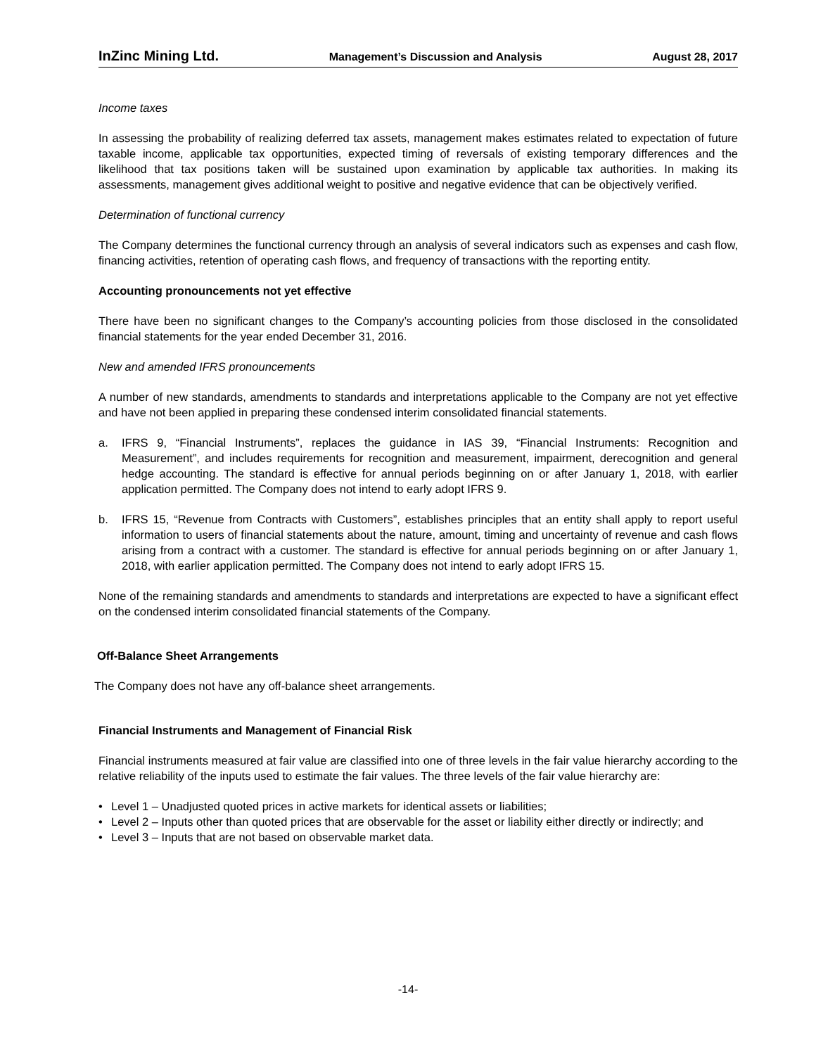InZinc Mining Ltd. Management’s Discussion and Analysis August 28, 2017
Income taxes
In assessing the probability of realizing deferred tax assets, management makes estimates related to expectation of future taxable income, applicable tax opportunities, expected timing of reversals of existing temporary differences and the likelihood that tax positions taken will be sustained upon examination by applicable tax authorities. In making its assessments, management gives additional weight to positive and negative evidence that can be objectively verified.
Determination of functional currency
The Company determines the functional currency through an analysis of several indicators such as expenses and cash flow, financing activities, retention of operating cash flows, and frequency of transactions with the reporting entity.
Accounting pronouncements not yet effective
There have been no significant changes to the Company’s accounting policies from those disclosed in the consolidated financial statements for the year ended December 31, 2016.
New and amended IFRS pronouncements
A number of new standards, amendments to standards and interpretations applicable to the Company are not yet effective and have not been applied in preparing these condensed interim consolidated financial statements.
a. IFRS 9, “Financial Instruments”, replaces the guidance in IAS 39, “Financial Instruments: Recognition and Measurement”, and includes requirements for recognition and measurement, impairment, derecognition and general hedge accounting. The standard is effective for annual periods beginning on or after January 1, 2018, with earlier application permitted. The Company does not intend to early adopt IFRS 9.
b. IFRS 15, “Revenue from Contracts with Customers”, establishes principles that an entity shall apply to report useful information to users of financial statements about the nature, amount, timing and uncertainty of revenue and cash flows arising from a contract with a customer. The standard is effective for annual periods beginning on or after January 1, 2018, with earlier application permitted. The Company does not intend to early adopt IFRS 15.
None of the remaining standards and amendments to standards and interpretations are expected to have a significant effect on the condensed interim consolidated financial statements of the Company.
Off-Balance Sheet Arrangements
The Company does not have any off-balance sheet arrangements.
Financial Instruments and Management of Financial Risk
Financial instruments measured at fair value are classified into one of three levels in the fair value hierarchy according to the relative reliability of the inputs used to estimate the fair values. The three levels of the fair value hierarchy are:
• Level 1 – Unadjusted quoted prices in active markets for identical assets or liabilities;
• Level 2 – Inputs other than quoted prices that are observable for the asset or liability either directly or indirectly; and
• Level 3 – Inputs that are not based on observable market data.
-14-